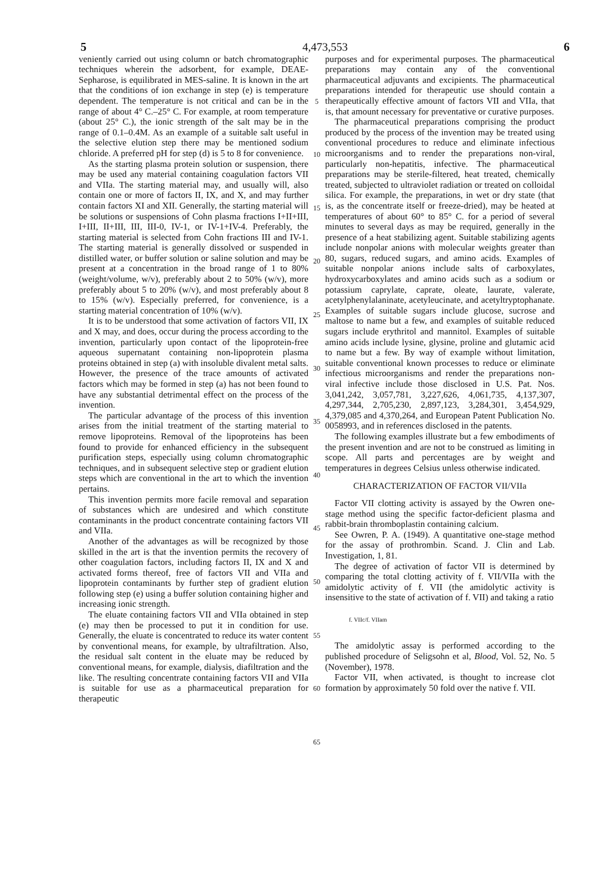5 4,473,553 6
veniently carried out using column or batch chromatographic techniques wherein the adsorbent, for example, DEAE-Sepharose, is equilibrated in MES-saline. It is known in the art that the conditions of ion exchange in step (e) is temperature dependent. The temperature is not critical and can be in the range of about 4° C.–25° C. For example, at room temperature (about 25° C.), the ionic strength of the salt may be in the range of 0.1–0.4M. As an example of a suitable salt useful in the selective elution step there may be mentioned sodium chloride. A preferred pH for step (d) is 5 to 8 for convenience.
As the starting plasma protein solution or suspension, there may be used any material containing coagulation factors VII and VIIa. The starting material may, and usually will, also contain one or more of factors II, IX, and X, and may further contain factors XI and XII. Generally, the starting material will be solutions or suspensions of Cohn plasma fractions I+II+III, I+III, II+III, III, III-0, IV-1, or IV-1+IV-4. Preferably, the starting material is selected from Cohn fractions III and IV-1. The starting material is generally dissolved or suspended in distilled water, or buffer solution or saline solution and may be present at a concentration in the broad range of 1 to 80% (weight/volume, w/v), preferably about 2 to 50% (w/v), more preferably about 5 to 20% (w/v), and most preferably about 8 to 15% (w/v). Especially preferred, for convenience, is a starting material concentration of 10% (w/v).
It is to be understood that some activation of factors VII, IX and X may, and does, occur during the process according to the invention, particularly upon contact of the lipoprotein-free aqueous supernatant containing non-lipoprotein plasma proteins obtained in step (a) with insoluble divalent metal salts. However, the presence of the trace amounts of activated factors which may be formed in step (a) has not been found to have any substantial detrimental effect on the process of the invention.
The particular advantage of the process of this invention arises from the initial treatment of the starting material to remove lipoproteins. Removal of the lipoproteins has been found to provide for enhanced efficiency in the subsequent purification steps, especially using column chromatographic techniques, and in subsequent selective step or gradient elution steps which are conventional in the art to which the invention pertains.
This invention permits more facile removal and separation of substances which are undesired and which constitute contaminants in the product concentrate containing factors VII and VIIa.
Another of the advantages as will be recognized by those skilled in the art is that the invention permits the recovery of other coagulation factors, including factors II, IX and X and activated forms thereof, free of factors VII and VIIa and lipoprotein contaminants by further step of gradient elution following step (e) using a buffer solution containing higher and increasing ionic strength.
The eluate containing factors VII and VIIa obtained in step (e) may then be processed to put it in condition for use. Generally, the eluate is concentrated to reduce its water content by conventional means, for example, by ultrafiltration. Also, the residual salt content in the eluate may be reduced by conventional means, for example, dialysis, diafiltration and the like. The resulting concentrate containing factors VII and VIIa is suitable for use as a pharmaceutical preparation for therapeutic
5
10
15
20
25
30
35
40
45
50
55
60
65
purposes and for experimental purposes. The pharmaceutical preparations may contain any of the conventional pharmaceutical adjuvants and excipients. The pharmaceutical preparations intended for therapeutic use should contain a therapeutically effective amount of factors VII and VIIa, that is, that amount necessary for preventative or curative purposes.
The pharmaceutical preparations comprising the product produced by the process of the invention may be treated using conventional procedures to reduce and eliminate infectious microorganisms and to render the preparations non-viral, particularly non-hepatitis, infective. The pharmaceutical preparations may be sterile-filtered, heat treated, chemically treated, subjected to ultraviolet radiation or treated on colloidal silica. For example, the preparations, in wet or dry state (that is, as the concentrate itself or freeze-dried), may be heated at temperatures of about 60° to 85° C. for a period of several minutes to several days as may be required, generally in the presence of a heat stabilizing agent. Suitable stabilizing agents include nonpolar anions with molecular weights greater than 80, sugars, reduced sugars, and amino acids. Examples of suitable nonpolar anions include salts of carboxylates, hydroxycarboxylates and amino acids such as a sodium or potassium caprylate, caprate, oleate, laurate, valerate, acetylphenylalaninate, acetyleucinate, and acetyltryptophanate. Examples of suitable sugars include glucose, sucrose and maltose to name but a few, and examples of suitable reduced sugars include erythritol and mannitol. Examples of suitable amino acids include lysine, glysine, proline and glutamic acid to name but a few. By way of example without limitation, suitable conventional known processes to reduce or eliminate infectious microorganisms and render the preparations non-viral infective include those disclosed in U.S. Pat. Nos. 3,041,242, 3,057,781, 3,227,626, 4,061,735, 4,137,307, 4,297,344, 2,705,230, 2,897,123, 3,284,301, 3,454,929, 4,379,085 and 4,370,264, and European Patent Publication No. 0058993, and in references disclosed in the patents.
The following examples illustrate but a few embodiments of the present invention and are not to be construed as limiting in scope. All parts and percentages are by weight and temperatures in degrees Celsius unless otherwise indicated.
CHARACTERIZATION OF FACTOR VII/VIIa
Factor VII clotting activity is assayed by the Owren one-stage method using the specific factor-deficient plasma and rabbit-brain thromboplastin containing calcium.
See Owren, P. A. (1949). A quantitative one-stage method for the assay of prothrombin. Scand. J. Clin and Lab. Investigation, 1, 81.
The degree of activation of factor VII is determined by comparing the total clotting activity of f. VII/VIIa with the amidolytic activity of f. VII (the amidolytic activity is insensitive to the state of activation of f. VII) and taking a ratio
f. VIIc/f. VIIam
The amidolytic assay is performed according to the published procedure of Seligsohn et al, Blood, Vol. 52, No. 5 (November), 1978.
Factor VII, when activated, is thought to increase clot formation by approximately 50 fold over the native f. VII.